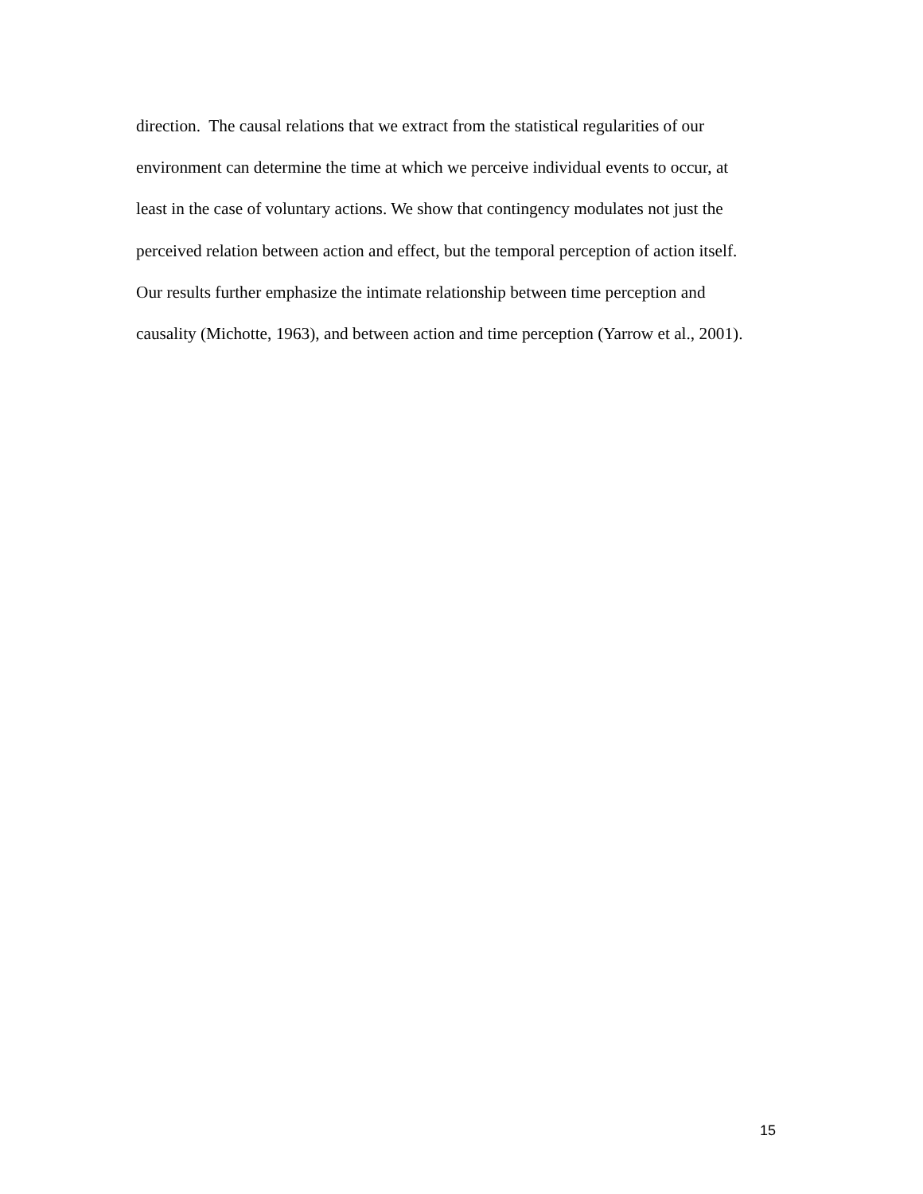direction. The causal relations that we extract from the statistical regularities of our
environment can determine the time at which we perceive individual events to occur, at
least in the case of voluntary actions. We show that contingency modulates not just the
perceived relation between action and effect, but the temporal perception of action itself.
Our results further emphasize the intimate relationship between time perception and
causality (Michotte, 1963), and between action and time perception (Yarrow et al., 2001).
15